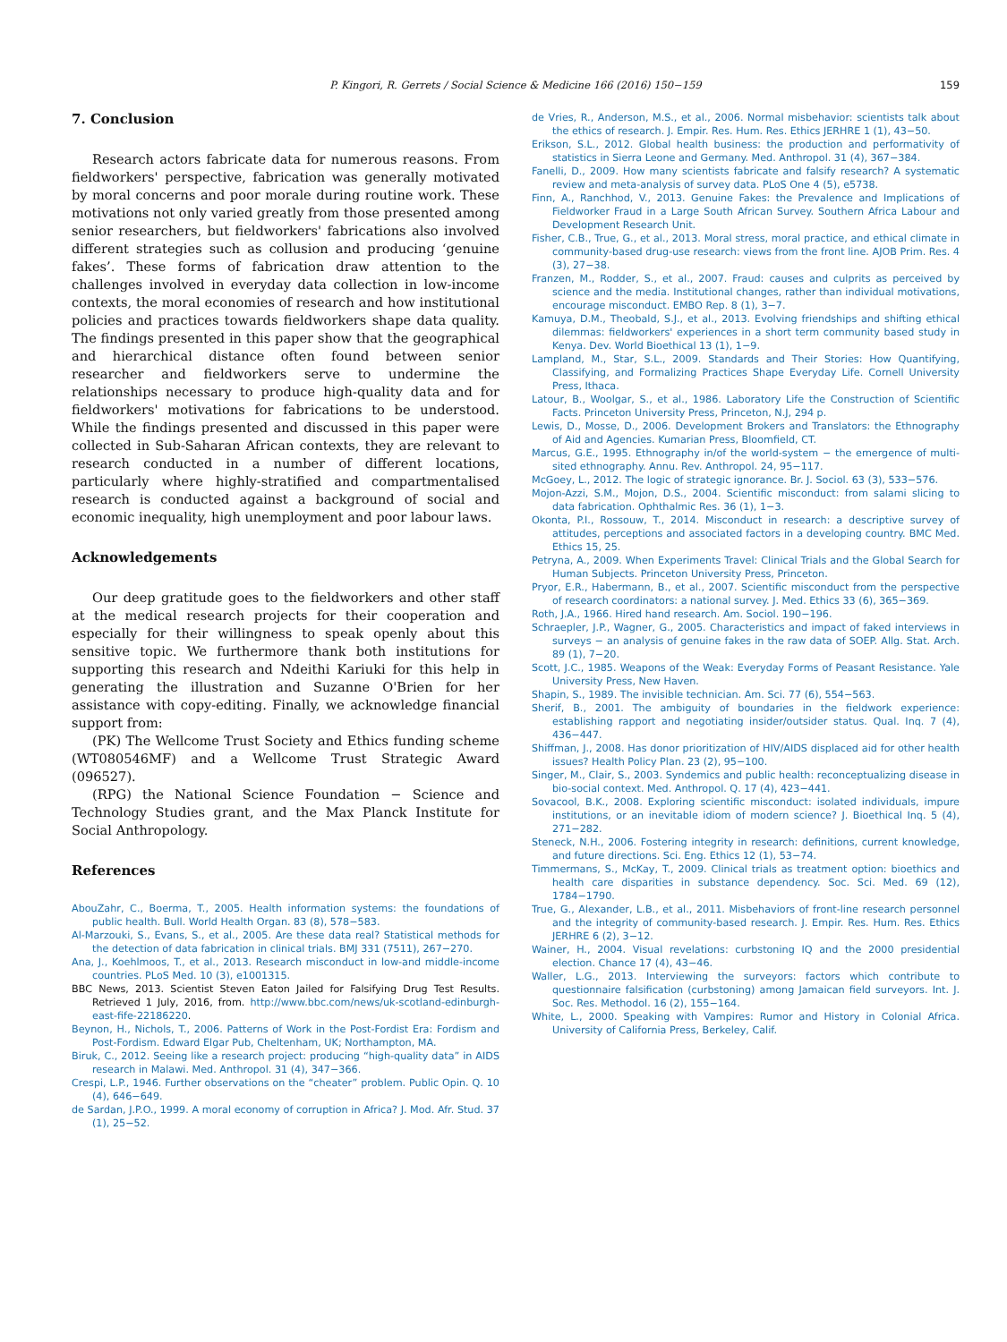P. Kingori, R. Gerrets / Social Science & Medicine 166 (2016) 150−159
159
7. Conclusion
Research actors fabricate data for numerous reasons. From fieldworkers' perspective, fabrication was generally motivated by moral concerns and poor morale during routine work. These motivations not only varied greatly from those presented among senior researchers, but fieldworkers' fabrications also involved different strategies such as collusion and producing ‘genuine fakes’. These forms of fabrication draw attention to the challenges involved in everyday data collection in low-income contexts, the moral economies of research and how institutional policies and practices towards fieldworkers shape data quality. The findings presented in this paper show that the geographical and hierarchical distance often found between senior researcher and fieldworkers serve to undermine the relationships necessary to produce high-quality data and for fieldworkers' motivations for fabrications to be understood. While the findings presented and discussed in this paper were collected in Sub-Saharan African contexts, they are relevant to research conducted in a number of different locations, particularly where highly-stratified and compartmentalised research is conducted against a background of social and economic inequality, high unemployment and poor labour laws.
Acknowledgements
Our deep gratitude goes to the fieldworkers and other staff at the medical research projects for their cooperation and especially for their willingness to speak openly about this sensitive topic. We furthermore thank both institutions for supporting this research and Ndeithi Kariuki for this help in generating the illustration and Suzanne O'Brien for her assistance with copy-editing. Finally, we acknowledge financial support from:
(PK) The Wellcome Trust Society and Ethics funding scheme (WT080546MF) and a Wellcome Trust Strategic Award (096527).
(RPG) the National Science Foundation − Science and Technology Studies grant, and the Max Planck Institute for Social Anthropology.
References
AbouZahr, C., Boerma, T., 2005. Health information systems: the foundations of public health. Bull. World Health Organ. 83 (8), 578−583.
Al-Marzouki, S., Evans, S., et al., 2005. Are these data real? Statistical methods for the detection of data fabrication in clinical trials. BMJ 331 (7511), 267−270.
Ana, J., Koehlmoos, T., et al., 2013. Research misconduct in low-and middle-income countries. PLoS Med. 10 (3), e1001315.
BBC News, 2013. Scientist Steven Eaton Jailed for Falsifying Drug Test Results. Retrieved 1 July, 2016, from. http://www.bbc.com/news/uk-scotland-edinburgh-east-fife-22186220.
Beynon, H., Nichols, T., 2006. Patterns of Work in the Post-Fordist Era: Fordism and Post-Fordism. Edward Elgar Pub, Cheltenham, UK; Northampton, MA.
Biruk, C., 2012. Seeing like a research project: producing “high-quality data” in AIDS research in Malawi. Med. Anthropol. 31 (4), 347−366.
Crespi, L.P., 1946. Further observations on the “cheater” problem. Public Opin. Q. 10 (4), 646−649.
de Sardan, J.P.O., 1999. A moral economy of corruption in Africa? J. Mod. Afr. Stud. 37 (1), 25−52.
de Vries, R., Anderson, M.S., et al., 2006. Normal misbehavior: scientists talk about the ethics of research. J. Empir. Res. Hum. Res. Ethics JERHRE 1 (1), 43−50.
Erikson, S.L., 2012. Global health business: the production and performativity of statistics in Sierra Leone and Germany. Med. Anthropol. 31 (4), 367−384.
Fanelli, D., 2009. How many scientists fabricate and falsify research? A systematic review and meta-analysis of survey data. PLoS One 4 (5), e5738.
Finn, A., Ranchhod, V., 2013. Genuine Fakes: the Prevalence and Implications of Fieldworker Fraud in a Large South African Survey. Southern Africa Labour and Development Research Unit.
Fisher, C.B., True, G., et al., 2013. Moral stress, moral practice, and ethical climate in community-based drug-use research: views from the front line. AJOB Prim. Res. 4 (3), 27−38.
Franzen, M., Rodder, S., et al., 2007. Fraud: causes and culprits as perceived by science and the media. Institutional changes, rather than individual motivations, encourage misconduct. EMBO Rep. 8 (1), 3−7.
Kamuya, D.M., Theobald, S.J., et al., 2013. Evolving friendships and shifting ethical dilemmas: fieldworkers' experiences in a short term community based study in Kenya. Dev. World Bioethical 13 (1), 1−9.
Lampland, M., Star, S.L., 2009. Standards and Their Stories: How Quantifying, Classifying, and Formalizing Practices Shape Everyday Life. Cornell University Press, Ithaca.
Latour, B., Woolgar, S., et al., 1986. Laboratory Life the Construction of Scientific Facts. Princeton University Press, Princeton, N.J, 294 p.
Lewis, D., Mosse, D., 2006. Development Brokers and Translators: the Ethnography of Aid and Agencies. Kumarian Press, Bloomfield, CT.
Marcus, G.E., 1995. Ethnography in/of the world-system − the emergence of multi-sited ethnography. Annu. Rev. Anthropol. 24, 95−117.
McGoey, L., 2012. The logic of strategic ignorance. Br. J. Sociol. 63 (3), 533−576.
Mojon-Azzi, S.M., Mojon, D.S., 2004. Scientific misconduct: from salami slicing to data fabrication. Ophthalmic Res. 36 (1), 1−3.
Okonta, P.I., Rossouw, T., 2014. Misconduct in research: a descriptive survey of attitudes, perceptions and associated factors in a developing country. BMC Med. Ethics 15, 25.
Petryna, A., 2009. When Experiments Travel: Clinical Trials and the Global Search for Human Subjects. Princeton University Press, Princeton.
Pryor, E.R., Habermann, B., et al., 2007. Scientific misconduct from the perspective of research coordinators: a national survey. J. Med. Ethics 33 (6), 365−369.
Roth, J.A., 1966. Hired hand research. Am. Sociol. 190−196.
Schraepler, J.P., Wagner, G., 2005. Characteristics and impact of faked interviews in surveys − an analysis of genuine fakes in the raw data of SOEP. Allg. Stat. Arch. 89 (1), 7−20.
Scott, J.C., 1985. Weapons of the Weak: Everyday Forms of Peasant Resistance. Yale University Press, New Haven.
Shapin, S., 1989. The invisible technician. Am. Sci. 77 (6), 554−563.
Sherif, B., 2001. The ambiguity of boundaries in the fieldwork experience: establishing rapport and negotiating insider/outsider status. Qual. Inq. 7 (4), 436−447.
Shiffman, J., 2008. Has donor prioritization of HIV/AIDS displaced aid for other health issues? Health Policy Plan. 23 (2), 95−100.
Singer, M., Clair, S., 2003. Syndemics and public health: reconceptualizing disease in bio-social context. Med. Anthropol. Q. 17 (4), 423−441.
Sovacool, B.K., 2008. Exploring scientific misconduct: isolated individuals, impure institutions, or an inevitable idiom of modern science? J. Bioethical Inq. 5 (4), 271−282.
Steneck, N.H., 2006. Fostering integrity in research: definitions, current knowledge, and future directions. Sci. Eng. Ethics 12 (1), 53−74.
Timmermans, S., McKay, T., 2009. Clinical trials as treatment option: bioethics and health care disparities in substance dependency. Soc. Sci. Med. 69 (12), 1784−1790.
True, G., Alexander, L.B., et al., 2011. Misbehaviors of front-line research personnel and the integrity of community-based research. J. Empir. Res. Hum. Res. Ethics JERHRE 6 (2), 3−12.
Wainer, H., 2004. Visual revelations: curbstoning IQ and the 2000 presidential election. Chance 17 (4), 43−46.
Waller, L.G., 2013. Interviewing the surveyors: factors which contribute to questionnaire falsification (curbstoning) among Jamaican field surveyors. Int. J. Soc. Res. Methodol. 16 (2), 155−164.
White, L., 2000. Speaking with Vampires: Rumor and History in Colonial Africa. University of California Press, Berkeley, Calif.